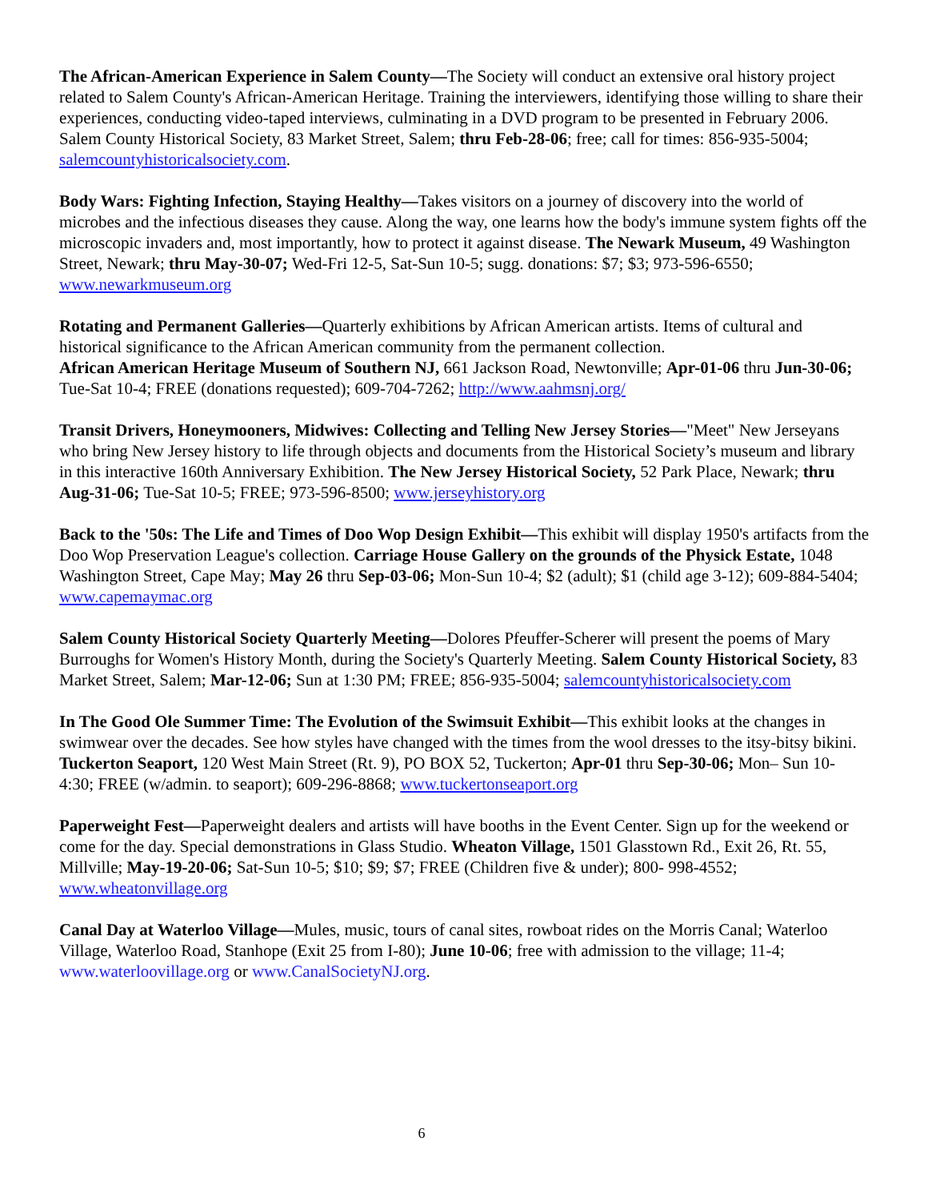The African-American Experience in Salem County—The Society will conduct an extensive oral history project related to Salem County's African-American Heritage. Training the interviewers, identifying those willing to share their experiences, conducting video-taped interviews, culminating in a DVD program to be presented in February 2006. Salem County Historical Society, 83 Market Street, Salem; thru Feb-28-06; free; call for times: 856-935-5004; salemcountyhistoricalsociety.com.
Body Wars: Fighting Infection, Staying Healthy—Takes visitors on a journey of discovery into the world of microbes and the infectious diseases they cause. Along the way, one learns how the body's immune system fights off the microscopic invaders and, most importantly, how to protect it against disease. The Newark Museum, 49 Washington Street, Newark; thru May-30-07; Wed-Fri 12-5, Sat-Sun 10-5; sugg. donations: $7; $3; 973-596-6550; www.newarkmuseum.org
Rotating and Permanent Galleries—Quarterly exhibitions by African American artists. Items of cultural and historical significance to the African American community from the permanent collection.
African American Heritage Museum of Southern NJ, 661 Jackson Road, Newtonville; Apr-01-06 thru Jun-30-06; Tue-Sat 10-4; FREE (donations requested); 609-704-7262; http://www.aahmsnj.org/
Transit Drivers, Honeymooners, Midwives: Collecting and Telling New Jersey Stories—"Meet" New Jerseyans who bring New Jersey history to life through objects and documents from the Historical Society’s museum and library in this interactive 160th Anniversary Exhibition. The New Jersey Historical Society, 52 Park Place, Newark; thru Aug-31-06; Tue-Sat 10-5; FREE; 973-596-8500; www.jerseyhistory.org
Back to the '50s: The Life and Times of Doo Wop Design Exhibit—This exhibit will display 1950's artifacts from the Doo Wop Preservation League's collection. Carriage House Gallery on the grounds of the Physick Estate, 1048 Washington Street, Cape May; May 26 thru Sep-03-06; Mon-Sun 10-4; $2 (adult); $1 (child age 3-12); 609-884-5404; www.capemaymac.org
Salem County Historical Society Quarterly Meeting—Dolores Pfeuffer-Scherer will present the poems of Mary Burroughs for Women's History Month, during the Society's Quarterly Meeting. Salem County Historical Society, 83 Market Street, Salem; Mar-12-06; Sun at 1:30 PM; FREE; 856-935-5004; salemcountyhistoricalsociety.com
In The Good Ole Summer Time: The Evolution of the Swimsuit Exhibit—This exhibit looks at the changes in swimwear over the decades. See how styles have changed with the times from the wool dresses to the itsy-bitsy bikini. Tuckerton Seaport, 120 West Main Street (Rt. 9), PO BOX 52, Tuckerton; Apr-01 thru Sep-30-06; Mon– Sun 10-4:30; FREE (w/admin. to seaport); 609-296-8868; www.tuckertonseaport.org
Paperweight Fest—Paperweight dealers and artists will have booths in the Event Center. Sign up for the weekend or come for the day. Special demonstrations in Glass Studio. Wheaton Village, 1501 Glasstown Rd., Exit 26, Rt. 55, Millville; May-19-20-06; Sat-Sun 10-5; $10; $9; $7; FREE (Children five & under); 800- 998-4552; www.wheatonvillage.org
Canal Day at Waterloo Village—Mules, music, tours of canal sites, rowboat rides on the Morris Canal; Waterloo Village, Waterloo Road, Stanhope (Exit 25 from I-80); June 10-06; free with admission to the village; 11-4; www.waterloovillage.org or www.CanalSocietyNJ.org.
6